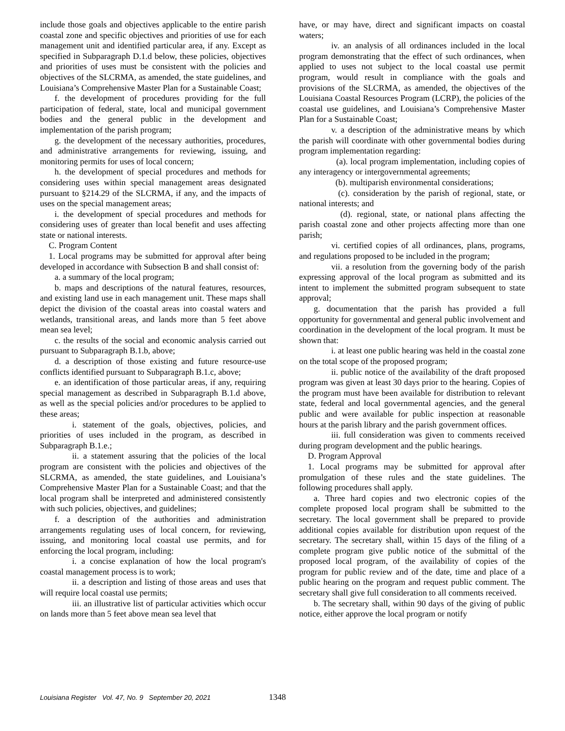include those goals and objectives applicable to the entire parish coastal zone and specific objectives and priorities of use for each management unit and identified particular area, if any. Except as specified in Subparagraph D.1.d below, these policies, objectives and priorities of uses must be consistent with the policies and objectives of the SLCRMA, as amended, the state guidelines, and Louisiana’s Comprehensive Master Plan for a Sustainable Coast;
f. the development of procedures providing for the full participation of federal, state, local and municipal government bodies and the general public in the development and implementation of the parish program;
g. the development of the necessary authorities, procedures, and administrative arrangements for reviewing, issuing, and monitoring permits for uses of local concern;
h. the development of special procedures and methods for considering uses within special management areas designated pursuant to §214.29 of the SLCRMA, if any, and the impacts of uses on the special management areas;
i. the development of special procedures and methods for considering uses of greater than local benefit and uses affecting state or national interests.
C. Program Content
1. Local programs may be submitted for approval after being developed in accordance with Subsection B and shall consist of:
a. a summary of the local program;
b. maps and descriptions of the natural features, resources, and existing land use in each management unit. These maps shall depict the division of the coastal areas into coastal waters and wetlands, transitional areas, and lands more than 5 feet above mean sea level;
c. the results of the social and economic analysis carried out pursuant to Subparagraph B.1.b, above;
d. a description of those existing and future resource-use conflicts identified pursuant to Subparagraph B.1.c, above;
e. an identification of those particular areas, if any, requiring special management as described in Subparagraph B.1.d above, as well as the special policies and/or procedures to be applied to these areas;
i. statement of the goals, objectives, policies, and priorities of uses included in the program, as described in Subparagraph B.1.e.;
ii. a statement assuring that the policies of the local program are consistent with the policies and objectives of the SLCRMA, as amended, the state guidelines, and Louisiana’s Comprehensive Master Plan for a Sustainable Coast; and that the local program shall be interpreted and administered consistently with such policies, objectives, and guidelines;
f. a description of the authorities and administration arrangements regulating uses of local concern, for reviewing, issuing, and monitoring local coastal use permits, and for enforcing the local program, including:
i. a concise explanation of how the local program's coastal management process is to work;
ii. a description and listing of those areas and uses that will require local coastal use permits;
iii. an illustrative list of particular activities which occur on lands more than 5 feet above mean sea level that
have, or may have, direct and significant impacts on coastal waters;
iv. an analysis of all ordinances included in the local program demonstrating that the effect of such ordinances, when applied to uses not subject to the local coastal use permit program, would result in compliance with the goals and provisions of the SLCRMA, as amended, the objectives of the Louisiana Coastal Resources Program (LCRP), the policies of the coastal use guidelines, and Louisiana’s Comprehensive Master Plan for a Sustainable Coast;
v. a description of the administrative means by which the parish will coordinate with other governmental bodies during program implementation regarding:
(a). local program implementation, including copies of any interagency or intergovernmental agreements;
(b). multiparish environmental considerations;
(c). consideration by the parish of regional, state, or national interests; and
(d). regional, state, or national plans affecting the parish coastal zone and other projects affecting more than one parish;
vi. certified copies of all ordinances, plans, programs, and regulations proposed to be included in the program;
vii. a resolution from the governing body of the parish expressing approval of the local program as submitted and its intent to implement the submitted program subsequent to state approval;
g. documentation that the parish has provided a full opportunity for governmental and general public involvement and coordination in the development of the local program. It must be shown that:
i. at least one public hearing was held in the coastal zone on the total scope of the proposed program;
ii. public notice of the availability of the draft proposed program was given at least 30 days prior to the hearing. Copies of the program must have been available for distribution to relevant state, federal and local governmental agencies, and the general public and were available for public inspection at reasonable hours at the parish library and the parish government offices.
iii. full consideration was given to comments received during program development and the public hearings.
D. Program Approval
1. Local programs may be submitted for approval after promulgation of these rules and the state guidelines. The following procedures shall apply.
a. Three hard copies and two electronic copies of the complete proposed local program shall be submitted to the secretary. The local government shall be prepared to provide additional copies available for distribution upon request of the secretary. The secretary shall, within 15 days of the filing of a complete program give public notice of the submittal of the proposed local program, of the availability of copies of the program for public review and of the date, time and place of a public hearing on the program and request public comment. The secretary shall give full consideration to all comments received.
b. The secretary shall, within 90 days of the giving of public notice, either approve the local program or notify
Louisiana Register Vol. 47, No. 9 September 20, 2021 1348